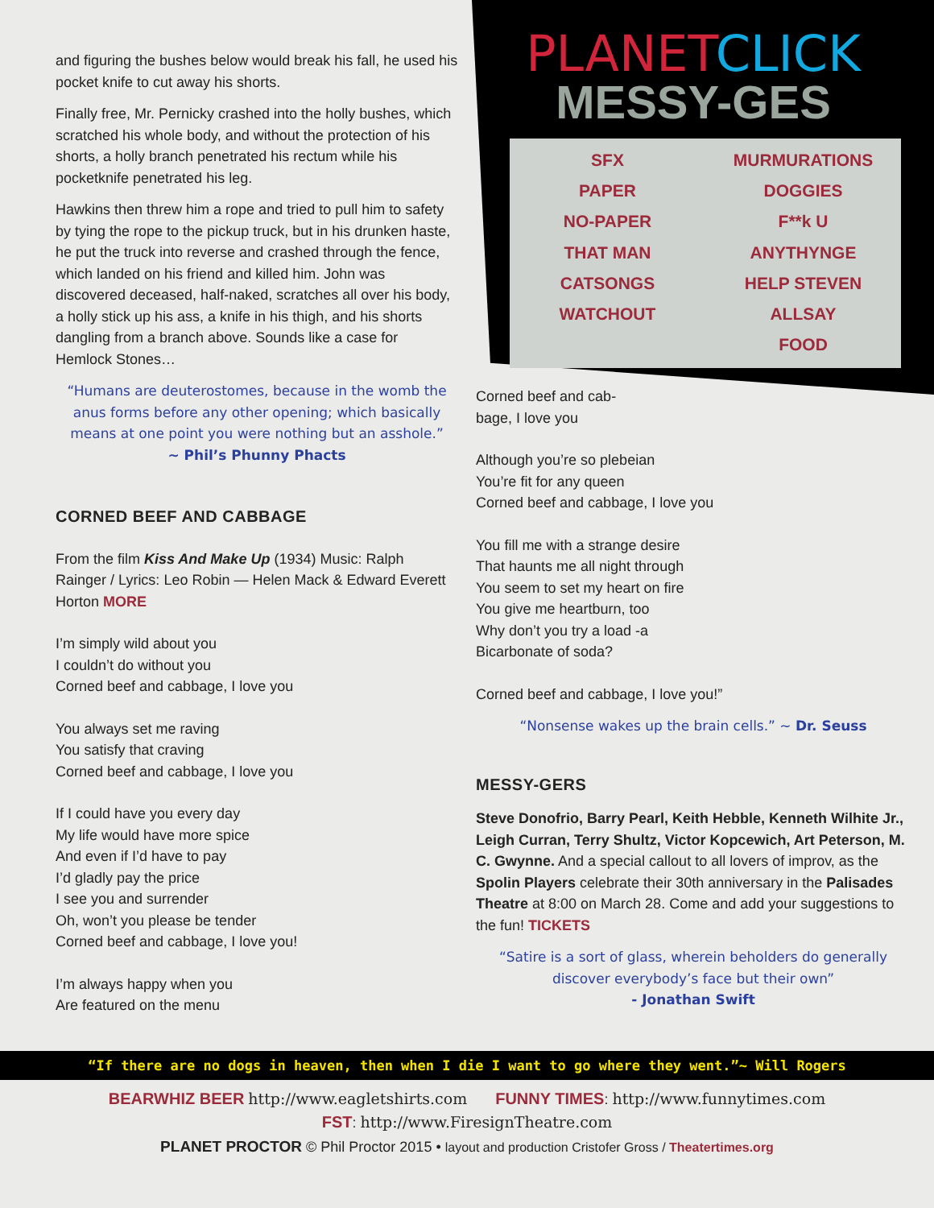and figuring the bushes below would break his fall, he used his pocket knife to cut away his shorts.
Finally free, Mr. Pernicky crashed into the holly bushes, which scratched his whole body, and without the protection of his shorts, a holly branch penetrated his rectum while his pocketknife penetrated his leg.
Hawkins then threw him a rope and tried to pull him to safety by tying the rope to the pickup truck, but in his drunken haste, he put the truck into reverse and crashed through the fence, which landed on his friend and killed him. John was discovered deceased, half-naked, scratches all over his body, a holly stick up his ass, a knife in his thigh, and his shorts dangling from a branch above. Sounds like a case for Hemlock Stones…
“Humans are deuterostomes, because in the womb the anus forms before any other opening; which basically means at one point you were nothing but an asshole.”
~ Phil’s Phunny Phacts
CORNED BEEF AND CABBAGE
From the film Kiss And Make Up (1934) Music: Ralph Rainger / Lyrics: Leo Robin — Helen Mack & Edward Everett Horton MORE
I’m simply wild about you
I couldn’t do without you
Corned beef and cabbage, I love you
You always set me raving
You satisfy that craving
Corned beef and cabbage, I love you
If I could have you every day
My life would have more spice
And even if I’d have to pay
I’d gladly pay the price
I see you and surrender
Oh, won’t you please be tender
Corned beef and cabbage, I love you!
I’m always happy when you
Are featured on the menu
PLANETCLICK
MESSY-GES
SFX
PAPER
NO-PAPER
THAT MAN
CATSONGS
WATCHOUT
MURMURATIONS
DOGGIES
F**k U
ANYTHYNGE
HELP STEVEN
ALLSAY
FOOD
Corned beef and cab-
bage, I love you
Although you’re so plebeian
You’re fit for any queen
Corned beef and cabbage, I love you
You fill me with a strange desire
That haunts me all night through
You seem to set my heart on fire
You give me heartburn, too
Why don’t you try a load -a
Bicarbonate of soda?
Corned beef and cabbage, I love you!”
“Nonsense wakes up the brain cells.” ~ Dr. Seuss
MESSY-GERS
Steve Donofrio, Barry Pearl, Keith Hebble, Kenneth Wilhite Jr., Leigh Curran, Terry Shultz, Victor Kopcewich, Art Peterson, M. C. Gwynne. And a special callout to all lovers of improv, as the Spolin Players celebrate their 30th anniversary in the Palisades Theatre at 8:00 on March 28. Come and add your suggestions to the fun! TICKETS
“Satire is a sort of glass, wherein beholders do generally discover everybody’s face but their own”
- Jonathan Swift
“If there are no dogs in heaven, then when I die I want to go where they went.”~ Will Rogers
BEARWHIZ BEER http://www.eagletshirts.com FUNNY TIMES: http://www.funnytimes.com
FST: http://www.FiresignTheatre.com
PLANET PROCTOR © Phil Proctor 2015 • layout and production Cristofer Gross / Theatertimes.org